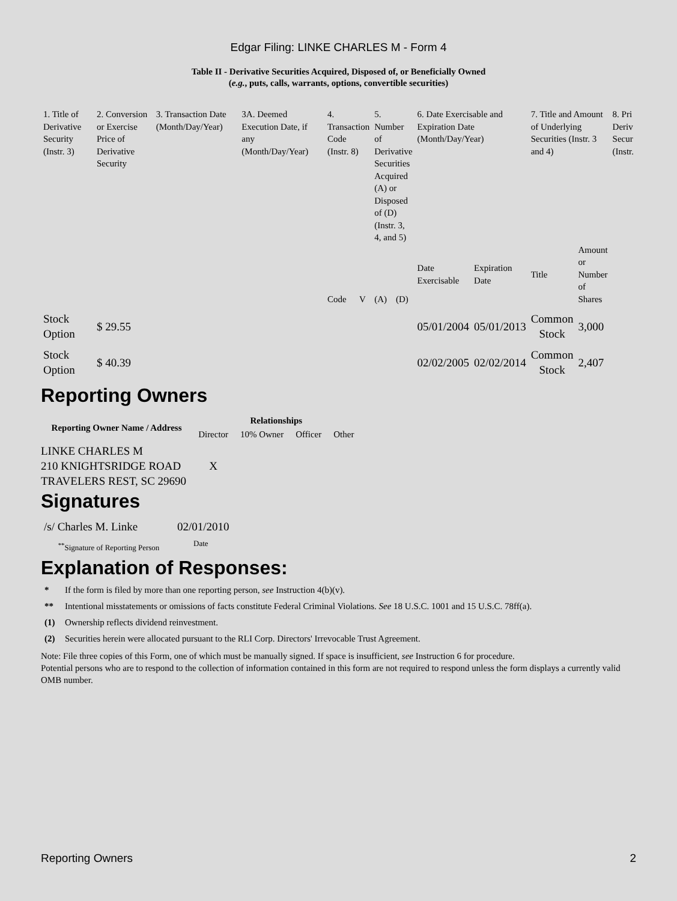Edgar Filing: LINKE CHARLES M - Form 4
Table II - Derivative Securities Acquired, Disposed of, or Beneficially Owned
(e.g., puts, calls, warrants, options, convertible securities)
| 1. Title of Derivative Security (Instr. 3) | 2. Conversion or Exercise Price of Derivative Security | 3. Transaction Date (Month/Day/Year) | 3A. Deemed Execution Date, if any (Month/Day/Year) | 4. Transaction Code (Instr. 8) | | 5. Number of Derivative Securities Acquired (A) or Disposed of (D) (Instr. 3, 4, and 5) | | 6. Date Exercisable and Expiration Date (Month/Day/Year) | | 7. Title and Amount of Underlying Securities (Instr. 3 and 4) | | 8. Pri Deriv Secur (Instr. |
| | | | | Code | V | (A) | (D) | Date Exercisable | Expiration Date | Title | Amount or Number of Shares | |
| Stock Option | $ 29.55 | | | | | | | 05/01/2004 | 05/01/2013 | Common Stock | 3,000 | |
| Stock Option | $ 40.39 | | | | | | | 02/02/2005 | 02/02/2014 | Common Stock | 2,407 | |
Reporting Owners
| Reporting Owner Name / Address | Relationships | | | |
| --- | --- | --- | --- | --- |
| | Director | 10% Owner | Officer | Other |
| LINKE CHARLES M 210 KNIGHTSRIDGE ROAD TRAVELERS REST, SC 29690 | X | | | |
Signatures
| /s/ Charles M. Linke | 02/01/2010 |
| <sup>**</sup> Signature of Reporting Person | Date |
Explanation of Responses:
* If the form is filed by more than one reporting person, see Instruction 4(b)(v).
** Intentional misstatements or omissions of facts constitute Federal Criminal Violations. See 18 U.S.C. 1001 and 15 U.S.C. 78ff(a).
(1) Ownership reflects dividend reinvestment.
(2) Securities herein were allocated pursuant to the RLI Corp. Directors' Irrevocable Trust Agreement.
Note: File three copies of this Form, one of which must be manually signed. If space is insufficient, see Instruction 6 for procedure.
Potential persons who are to respond to the collection of information contained in this form are not required to respond unless the form displays a currently valid OMB number.
Reporting Owners 2